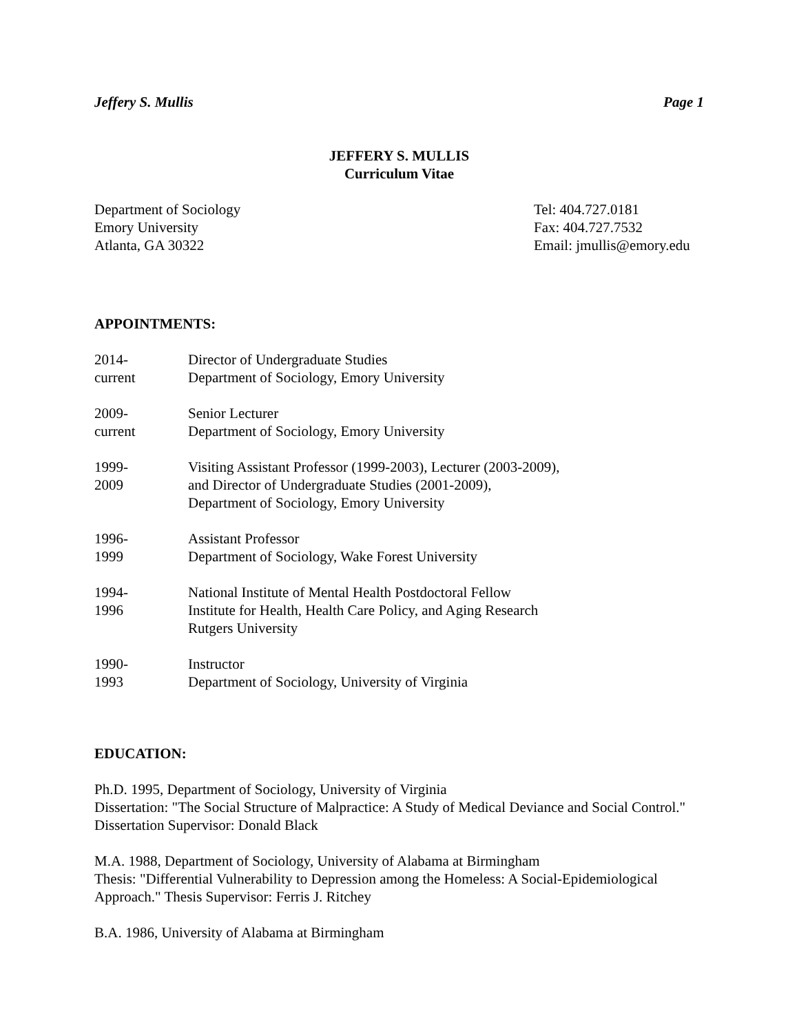Jeffery S. Mullis Page 1
JEFFERY S. MULLIS
Curriculum Vitae
Department of Sociology
Emory University
Atlanta, GA 30322
Tel: 404.727.0181
Fax: 404.727.7532
Email: jmullis@emory.edu
APPOINTMENTS:
2014-
current
Director of Undergraduate Studies
Department of Sociology, Emory University
2009-
current
Senior Lecturer
Department of Sociology, Emory University
1999-
2009
Visiting Assistant Professor (1999-2003), Lecturer (2003-2009),
and Director of Undergraduate Studies (2001-2009),
Department of Sociology, Emory University
1996-
1999
Assistant Professor
Department of Sociology, Wake Forest University
1994-
1996
National Institute of Mental Health Postdoctoral Fellow
Institute for Health, Health Care Policy, and Aging Research
Rutgers University
1990-
1993
Instructor
Department of Sociology, University of Virginia
EDUCATION:
Ph.D. 1995, Department of Sociology, University of Virginia
Dissertation: "The Social Structure of Malpractice: A Study of Medical Deviance and Social Control." Dissertation Supervisor: Donald Black
M.A. 1988, Department of Sociology, University of Alabama at Birmingham
Thesis: "Differential Vulnerability to Depression among the Homeless: A Social-Epidemiological Approach." Thesis Supervisor: Ferris J. Ritchey
B.A. 1986, University of Alabama at Birmingham